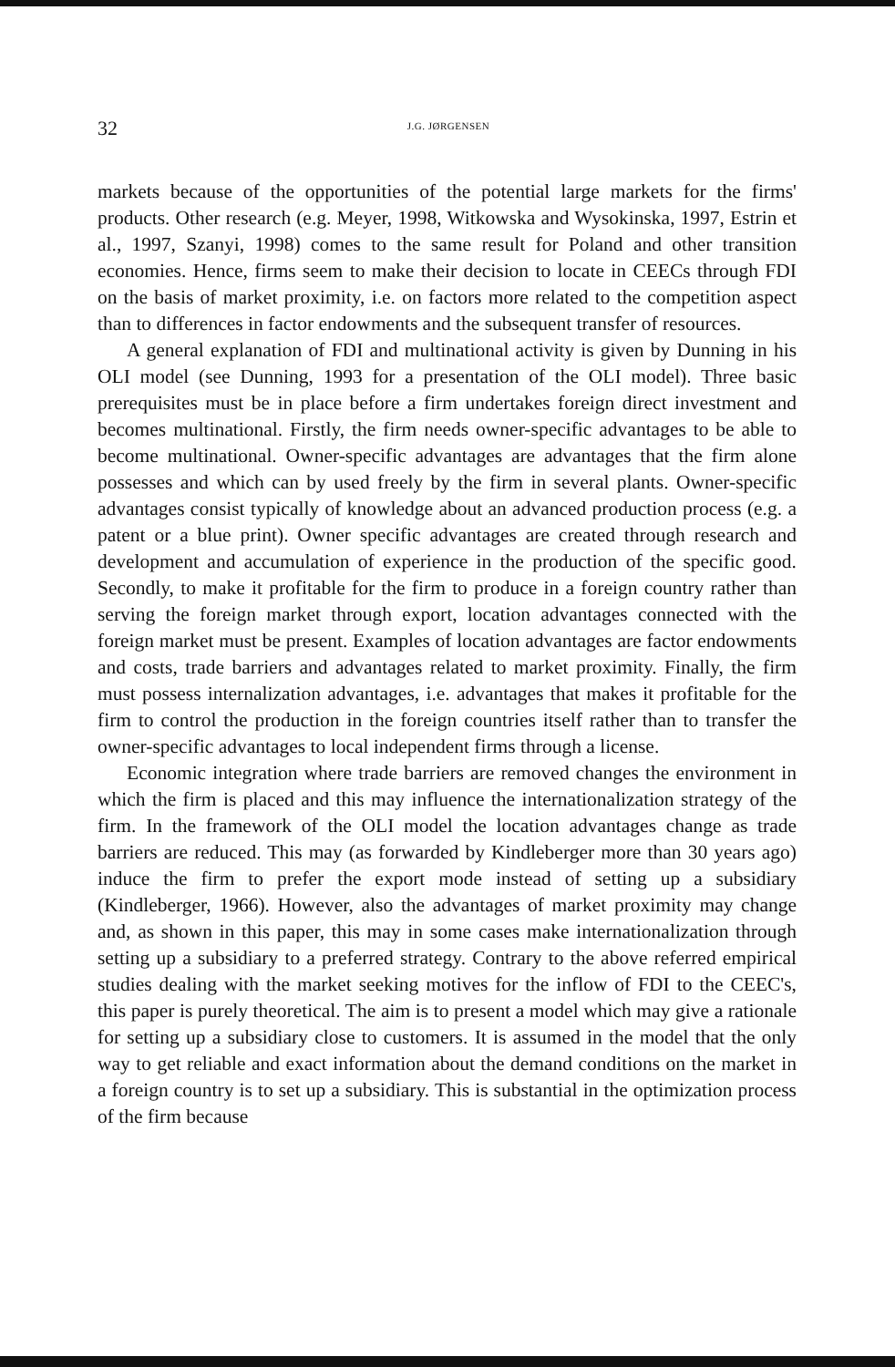32
J.G. JØRGENSEN
markets because of the opportunities of the potential large markets for the firms' products. Other research (e.g. Meyer, 1998, Witkowska and Wysokinska, 1997, Estrin et al., 1997, Szanyi, 1998) comes to the same result for Poland and other transition economies. Hence, firms seem to make their decision to locate in CEECs through FDI on the basis of market proximity, i.e. on factors more related to the competition aspect than to differences in factor endowments and the subsequent transfer of resources.
A general explanation of FDI and multinational activity is given by Dunning in his OLI model (see Dunning, 1993 for a presentation of the OLI model). Three basic prerequisites must be in place before a firm undertakes foreign direct investment and becomes multinational. Firstly, the firm needs owner-specific advantages to be able to become multinational. Owner-specific advantages are advantages that the firm alone possesses and which can by used freely by the firm in several plants. Owner-specific advantages consist typically of knowledge about an advanced production process (e.g. a patent or a blue print). Owner specific advantages are created through research and development and accumulation of experience in the production of the specific good. Secondly, to make it profitable for the firm to produce in a foreign country rather than serving the foreign market through export, location advantages connected with the foreign market must be present. Examples of location advantages are factor endowments and costs, trade barriers and advantages related to market proximity. Finally, the firm must possess internalization advantages, i.e. advantages that makes it profitable for the firm to control the production in the foreign countries itself rather than to transfer the owner-specific advantages to local independent firms through a license.
Economic integration where trade barriers are removed changes the environment in which the firm is placed and this may influence the internationalization strategy of the firm. In the framework of the OLI model the location advantages change as trade barriers are reduced. This may (as forwarded by Kindleberger more than 30 years ago) induce the firm to prefer the export mode instead of setting up a subsidiary (Kindleberger, 1966). However, also the advantages of market proximity may change and, as shown in this paper, this may in some cases make internationalization through setting up a subsidiary to a preferred strategy. Contrary to the above referred empirical studies dealing with the market seeking motives for the inflow of FDI to the CEEC's, this paper is purely theoretical. The aim is to present a model which may give a rationale for setting up a subsidiary close to customers. It is assumed in the model that the only way to get reliable and exact information about the demand conditions on the market in a foreign country is to set up a subsidiary. This is substantial in the optimization process of the firm because